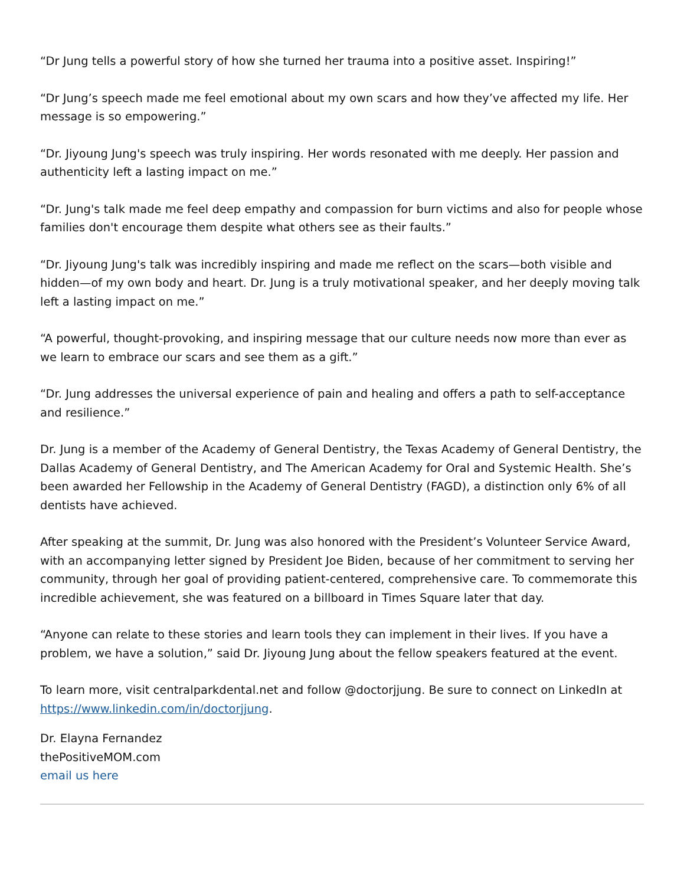“Dr Jung tells a powerful story of how she turned her trauma into a positive asset. Inspiring!”
“Dr Jung’s speech made me feel emotional about my own scars and how they’ve affected my life. Her message is so empowering.”
“Dr. Jiyoung Jung's speech was truly inspiring. Her words resonated with me deeply. Her passion and authenticity left a lasting impact on me.”
“Dr. Jung's talk made me feel deep empathy and compassion for burn victims and also for people whose families don't encourage them despite what others see as their faults.”
“Dr. Jiyoung Jung's talk was incredibly inspiring and made me reflect on the scars—both visible and hidden—of my own body and heart. Dr. Jung is a truly motivational speaker, and her deeply moving talk left a lasting impact on me.”
“A powerful, thought-provoking, and inspiring message that our culture needs now more than ever as we learn to embrace our scars and see them as a gift.”
“Dr. Jung addresses the universal experience of pain and healing and offers a path to self-acceptance and resilience.”
Dr. Jung is a member of the Academy of General Dentistry, the Texas Academy of General Dentistry, the Dallas Academy of General Dentistry, and The American Academy for Oral and Systemic Health. She’s been awarded her Fellowship in the Academy of General Dentistry (FAGD), a distinction only 6% of all dentists have achieved.
After speaking at the summit, Dr. Jung was also honored with the President’s Volunteer Service Award, with an accompanying letter signed by President Joe Biden, because of her commitment to serving her community, through her goal of providing patient-centered, comprehensive care. To commemorate this incredible achievement, she was featured on a billboard in Times Square later that day.
“Anyone can relate to these stories and learn tools they can implement in their lives. If you have a problem, we have a solution,” said Dr. Jiyoung Jung about the fellow speakers featured at the event.
To learn more, visit centralparkdental.net and follow @doctorjjung. Be sure to connect on LinkedIn at https://www.linkedin.com/in/doctorjjung.
Dr. Elayna Fernandez
thePositiveMOM.com
email us here